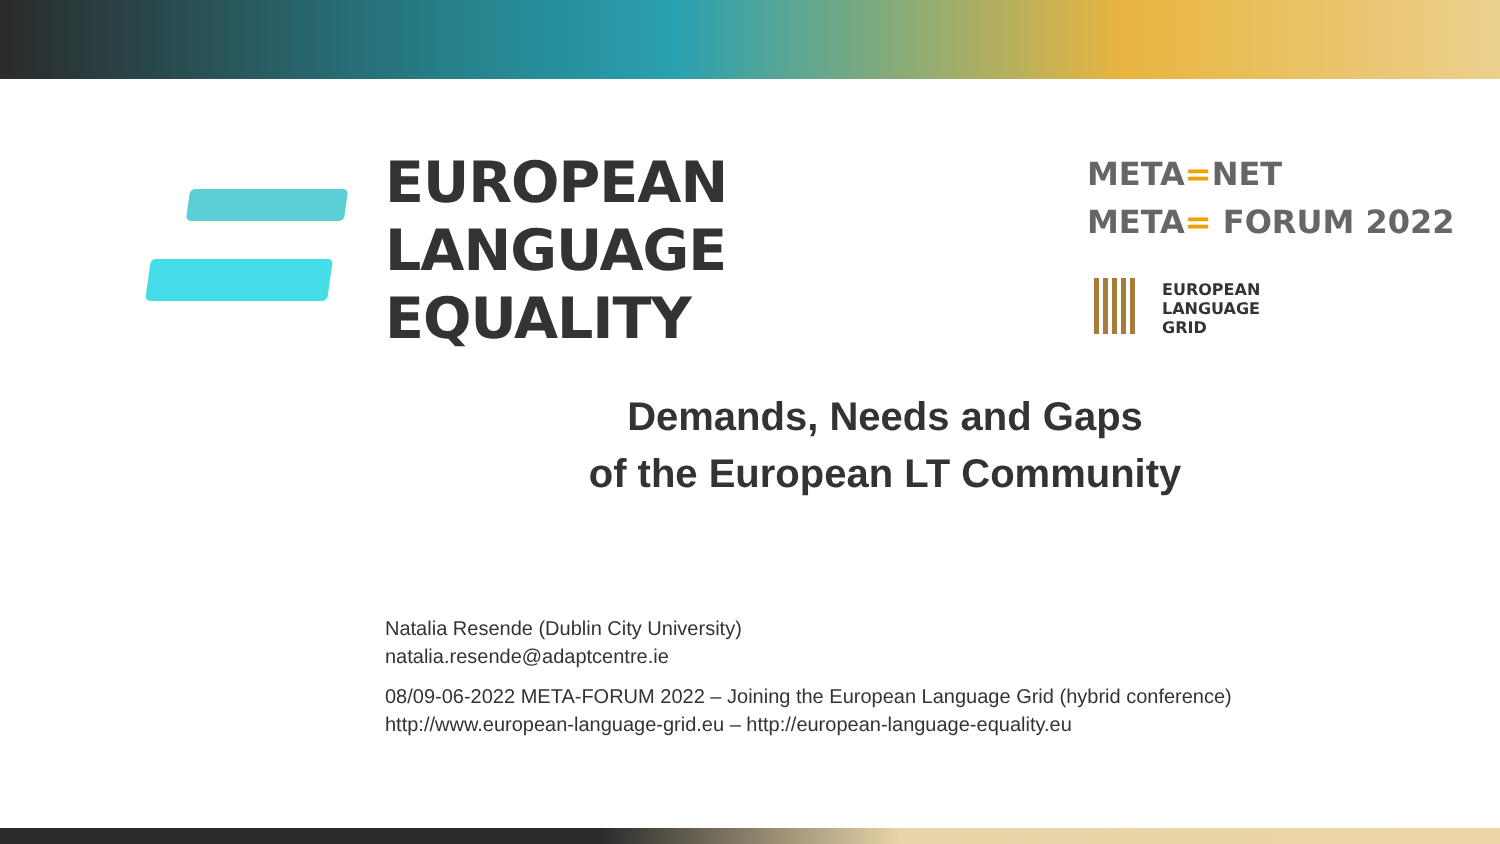EUROPEAN
LANGUAGE
EQUALITY
META=NET
META= FORUM 2022
EUROPEAN
LANGUAGE
GRID
Demands, Needs and Gaps
of the European LT Community
Natalia Resende (Dublin City University)
natalia.resende@adaptcentre.ie
08/09-06-2022 META-FORUM 2022 – Joining the European Language Grid (hybrid conference)
http://www.european-language-grid.eu – http://european-language-equality.eu